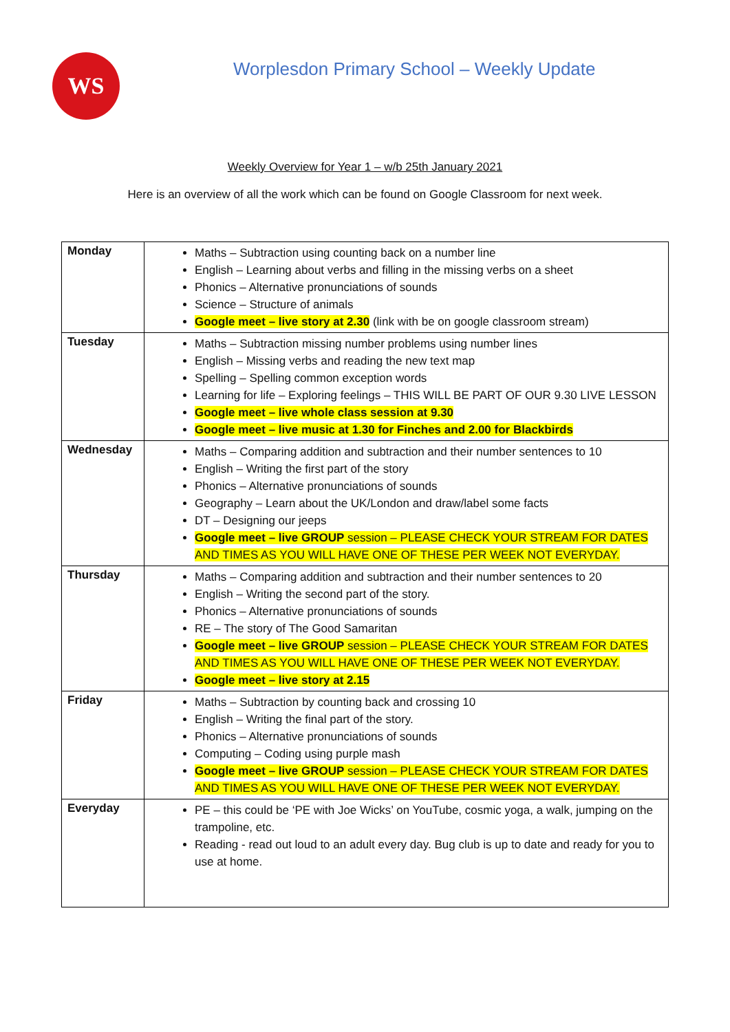WS
Worplesdon Primary School – Weekly Update
Weekly Overview for Year 1 – w/b 25th January 2021
Here is an overview of all the work which can be found on Google Classroom for next week.
| Monday | Maths – Subtraction using counting back on a number line English – Learning about verbs and filling in the missing verbs on a sheet Phonics – Alternative pronunciations of sounds Science – Structure of animals Google meet – live story at 2.30 (link with be on google classroom stream) |
| Tuesday | Maths – Subtraction missing number problems using number lines English – Missing verbs and reading the new text map Spelling – Spelling common exception words Learning for life – Exploring feelings – THIS WILL BE PART OF OUR 9.30 LIVE LESSON Google meet – live whole class session at 9.30 Google meet – live music at 1.30 for Finches and 2.00 for Blackbirds |
| Wednesday | Maths – Comparing addition and subtraction and their number sentences to 10 English – Writing the first part of the story Phonics – Alternative pronunciations of sounds Geography – Learn about the UK/London and draw/label some facts DT – Designing our jeeps Google meet – live GROUP session – PLEASE CHECK YOUR STREAM FOR DATES AND TIMES AS YOU WILL HAVE ONE OF THESE PER WEEK NOT EVERYDAY. |
| Thursday | Maths – Comparing addition and subtraction and their number sentences to 20 English – Writing the second part of the story. Phonics – Alternative pronunciations of sounds RE – The story of The Good Samaritan Google meet – live GROUP session – PLEASE CHECK YOUR STREAM FOR DATES AND TIMES AS YOU WILL HAVE ONE OF THESE PER WEEK NOT EVERYDAY. Google meet – live story at 2.15 |
| Friday | Maths – Subtraction by counting back and crossing 10 English – Writing the final part of the story. Phonics – Alternative pronunciations of sounds Computing – Coding using purple mash Google meet – live GROUP session – PLEASE CHECK YOUR STREAM FOR DATES AND TIMES AS YOU WILL HAVE ONE OF THESE PER WEEK NOT EVERYDAY. |
| Everyday | PE – this could be ‘PE with Joe Wicks’ on YouTube, cosmic yoga, a walk, jumping on the trampoline, etc. Reading - read out loud to an adult every day. Bug club is up to date and ready for you to use at home. |